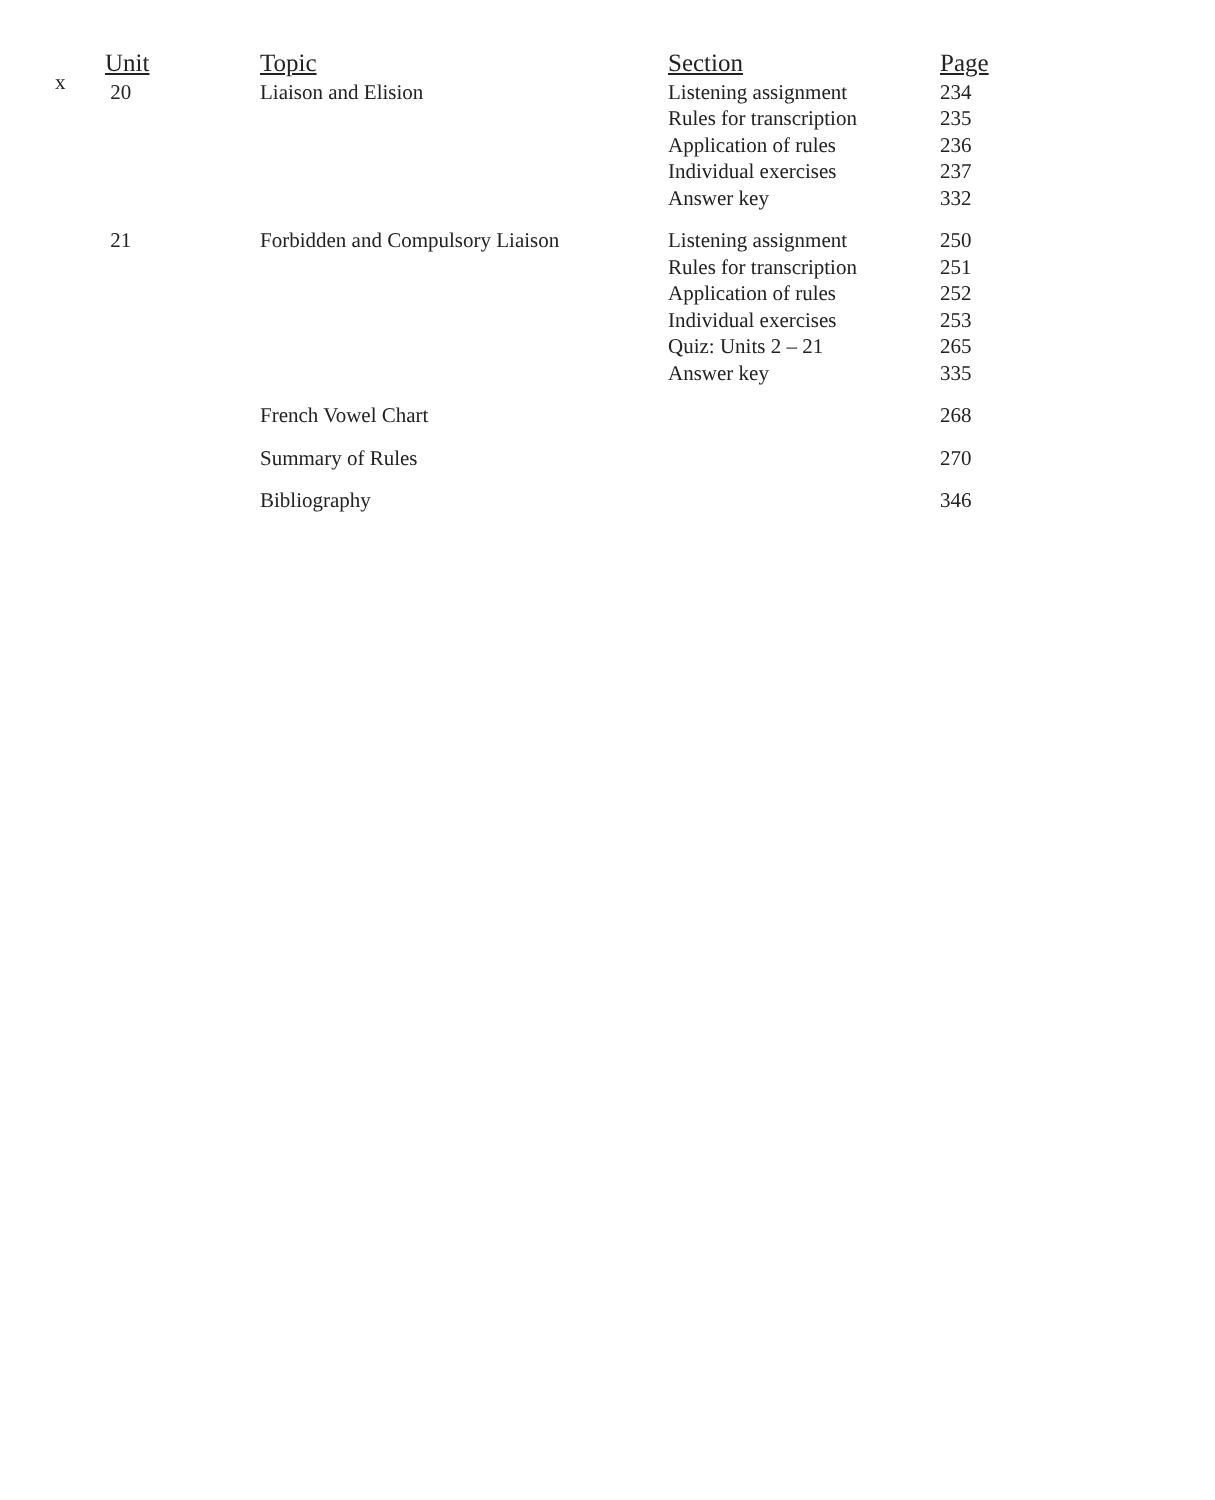x
| Unit | Topic | Section | Page |
| --- | --- | --- | --- |
| 20 | Liaison and Elision | Listening assignment Rules for transcription Application of rules Individual exercises Answer key | 234 235 236 237 332 |
| 21 | Forbidden and Compulsory Liaison | Listening assignment Rules for transcription Application of rules Individual exercises Quiz: Units 2 – 21 Answer key | 250 251 252 253 265 335 |
| | French Vowel Chart | | 268 |
| | Summary of Rules | | 270 |
| | Bibliography | | 346 |